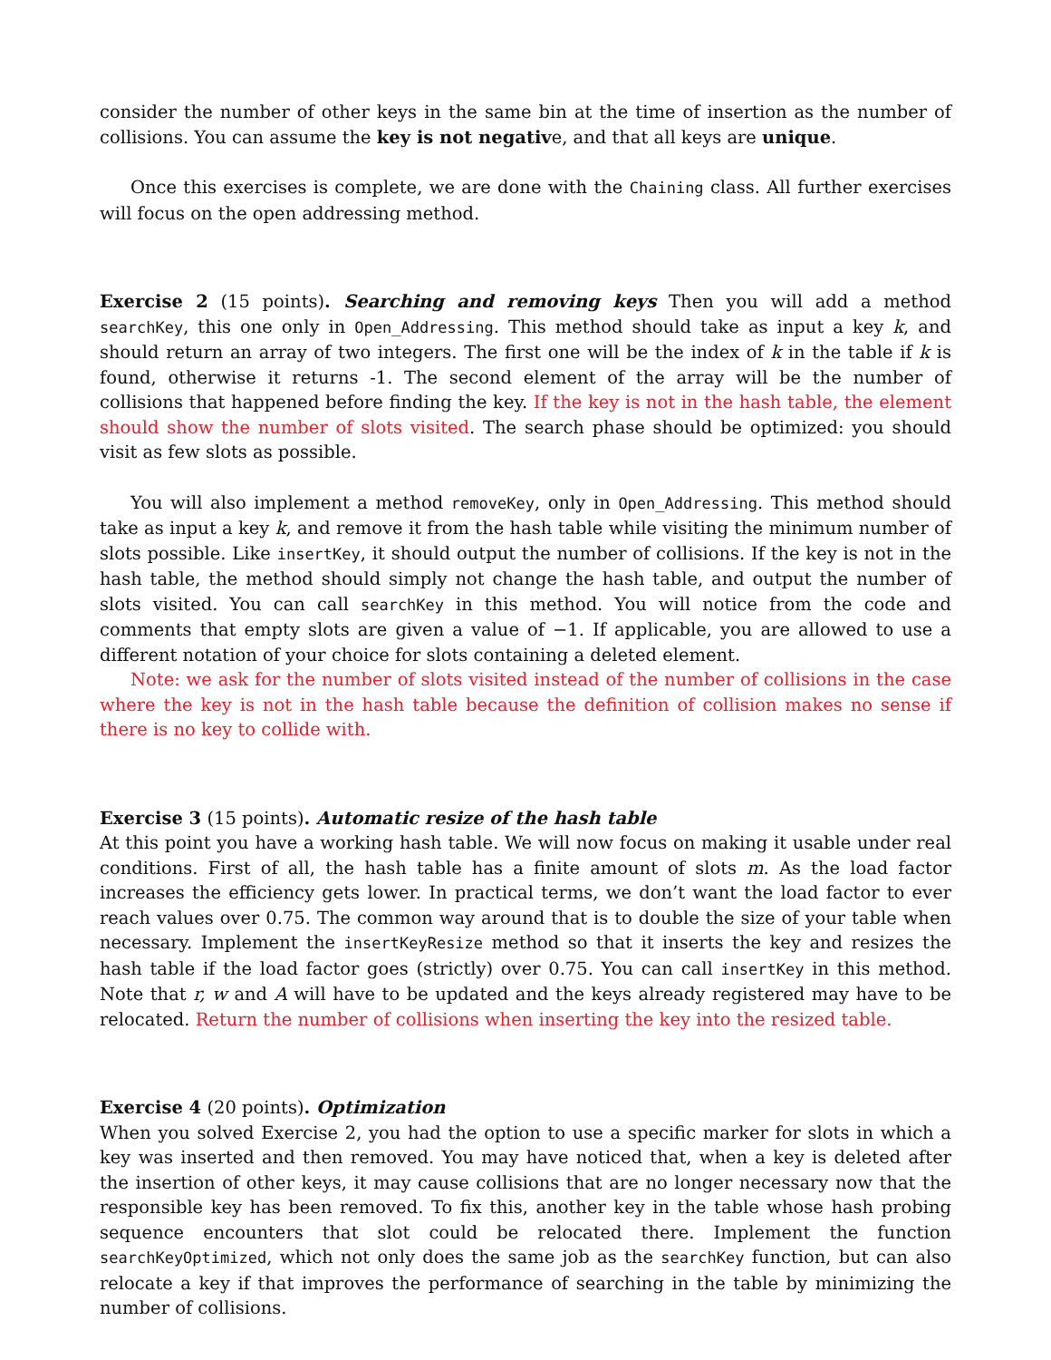consider the number of other keys in the same bin at the time of insertion as the number of collisions. You can assume the key is not negative, and that all keys are unique.
Once this exercises is complete, we are done with the Chaining class. All further exercises will focus on the open addressing method.
Exercise 2 (15 points). Searching and removing keys Then you will add a method searchKey, this one only in Open_Addressing. This method should take as input a key k, and should return an array of two integers. The first one will be the index of k in the table if k is found, otherwise it returns -1. The second element of the array will be the number of collisions that happened before finding the key. If the key is not in the hash table, the element should show the number of slots visited. The search phase should be optimized: you should visit as few slots as possible.
You will also implement a method removeKey, only in Open_Addressing. This method should take as input a key k, and remove it from the hash table while visiting the minimum number of slots possible. Like insertKey, it should output the number of collisions. If the key is not in the hash table, the method should simply not change the hash table, and output the number of slots visited. You can call searchKey in this method. You will notice from the code and comments that empty slots are given a value of −1. If applicable, you are allowed to use a different notation of your choice for slots containing a deleted element.
Note: we ask for the number of slots visited instead of the number of collisions in the case where the key is not in the hash table because the definition of collision makes no sense if there is no key to collide with.
Exercise 3 (15 points). Automatic resize of the hash table
At this point you have a working hash table. We will now focus on making it usable under real conditions. First of all, the hash table has a finite amount of slots m. As the load factor increases the efficiency gets lower. In practical terms, we don’t want the load factor to ever reach values over 0.75. The common way around that is to double the size of your table when necessary. Implement the insertKeyResize method so that it inserts the key and resizes the hash table if the load factor goes (strictly) over 0.75. You can call insertKey in this method. Note that r, w and A will have to be updated and the keys already registered may have to be relocated. Return the number of collisions when inserting the key into the resized table.
Exercise 4 (20 points). Optimization
When you solved Exercise 2, you had the option to use a specific marker for slots in which a key was inserted and then removed. You may have noticed that, when a key is deleted after the insertion of other keys, it may cause collisions that are no longer necessary now that the responsible key has been removed. To fix this, another key in the table whose hash probing sequence encounters that slot could be relocated there. Implement the function searchKeyOptimized, which not only does the same job as the searchKey function, but can also relocate a key if that improves the performance of searching in the table by minimizing the number of collisions.